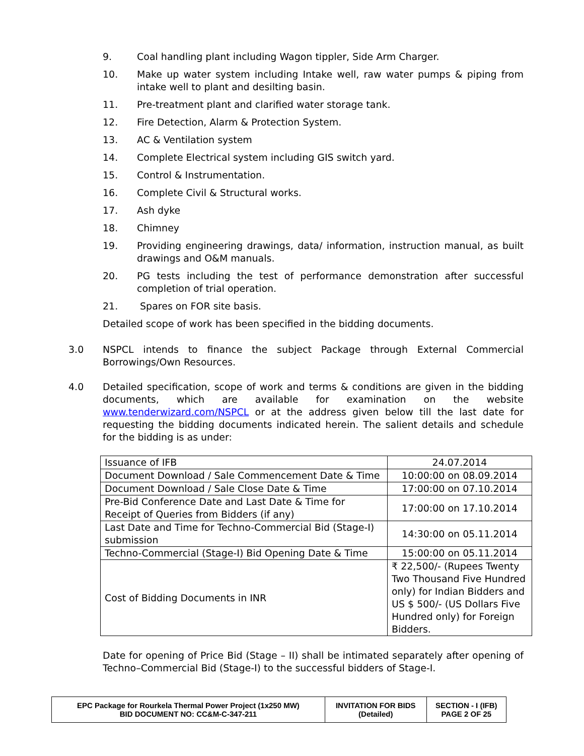9. Coal handling plant including Wagon tippler, Side Arm Charger.
10. Make up water system including Intake well, raw water pumps & piping from intake well to plant and desilting basin.
11. Pre-treatment plant and clarified water storage tank.
12. Fire Detection, Alarm & Protection System.
13. AC & Ventilation system
14. Complete Electrical system including GIS switch yard.
15. Control & Instrumentation.
16. Complete Civil & Structural works.
17. Ash dyke
18. Chimney
19. Providing engineering drawings, data/ information, instruction manual, as built drawings and O&M manuals.
20. PG tests including the test of performance demonstration after successful completion of trial operation.
21. Spares on FOR site basis.
Detailed scope of work has been specified in the bidding documents.
3.0 NSPCL intends to finance the subject Package through External Commercial Borrowings/Own Resources.
4.0 Detailed specification, scope of work and terms & conditions are given in the bidding documents, which are available for examination on the website www.tenderwizard.com/NSPCL or at the address given below till the last date for requesting the bidding documents indicated herein. The salient details and schedule for the bidding is as under:
| Issuance of IFB | 24.07.2014 |
| Document Download / Sale Commencement Date & Time | 10:00:00 on 08.09.2014 |
| Document Download / Sale Close Date & Time | 17:00:00 on 07.10.2014 |
| Pre-Bid Conference Date and Last Date & Time for Receipt of Queries from Bidders (if any) | 17:00:00 on 17.10.2014 |
| Last Date and Time for Techno-Commercial Bid (Stage-I) submission | 14:30:00 on 05.11.2014 |
| Techno-Commercial (Stage-I) Bid Opening Date & Time | 15:00:00 on 05.11.2014 |
| Cost of Bidding Documents in INR | ₹ 22,500/- (Rupees Twenty Two Thousand Five Hundred only) for Indian Bidders and US $ 500/- (US Dollars Five Hundred only) for Foreign Bidders. |
Date for opening of Price Bid (Stage – II) shall be intimated separately after opening of Techno–Commercial Bid (Stage-I) to the successful bidders of Stage-I.
| EPC Package for Rourkela Thermal Power Project (1x250 MW) BID DOCUMENT NO: CC&M-C-347-211 | INVITATION FOR BIDS (Detailed) | SECTION - I (IFB) PAGE 2 OF 25 |